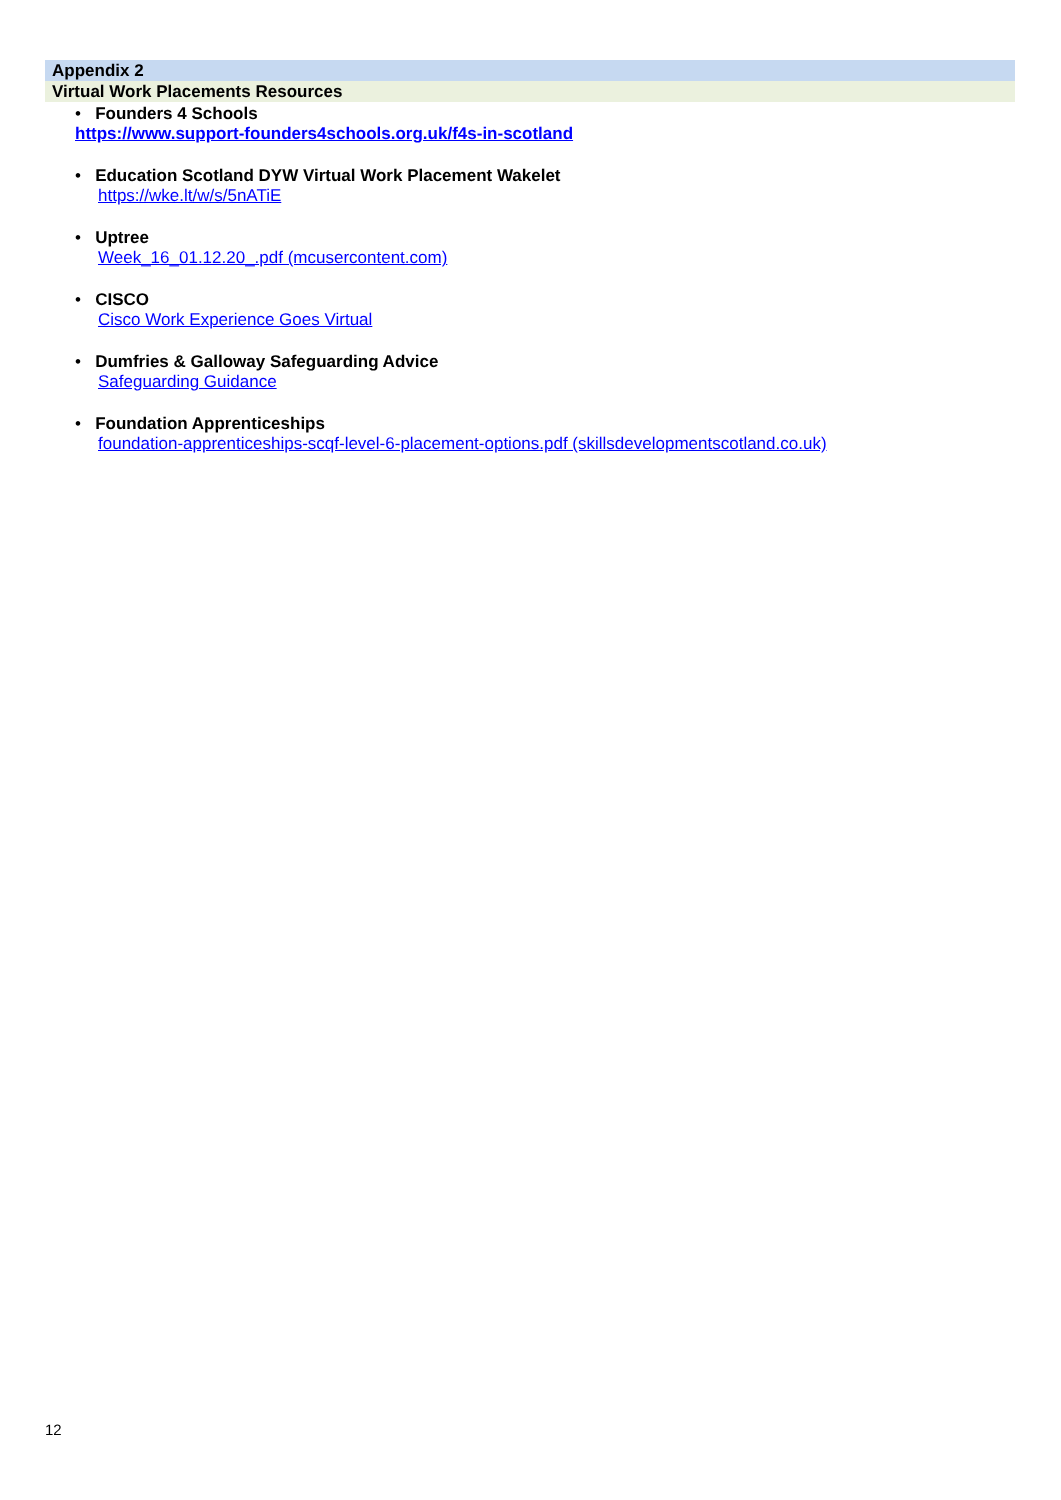Appendix 2
Virtual Work Placements Resources
• Founders 4 Schools
https://www.support-founders4schools.org.uk/f4s-in-scotland
• Education Scotland DYW Virtual Work Placement Wakelet
https://wke.lt/w/s/5nATiE
• Uptree
Week_16_01.12.20_.pdf (mcusercontent.com)
• CISCO
Cisco Work Experience Goes Virtual
• Dumfries & Galloway Safeguarding Advice
Safeguarding Guidance
• Foundation Apprenticeships
foundation-apprenticeships-scqf-level-6-placement-options.pdf (skillsdevelopmentscotland.co.uk)
12